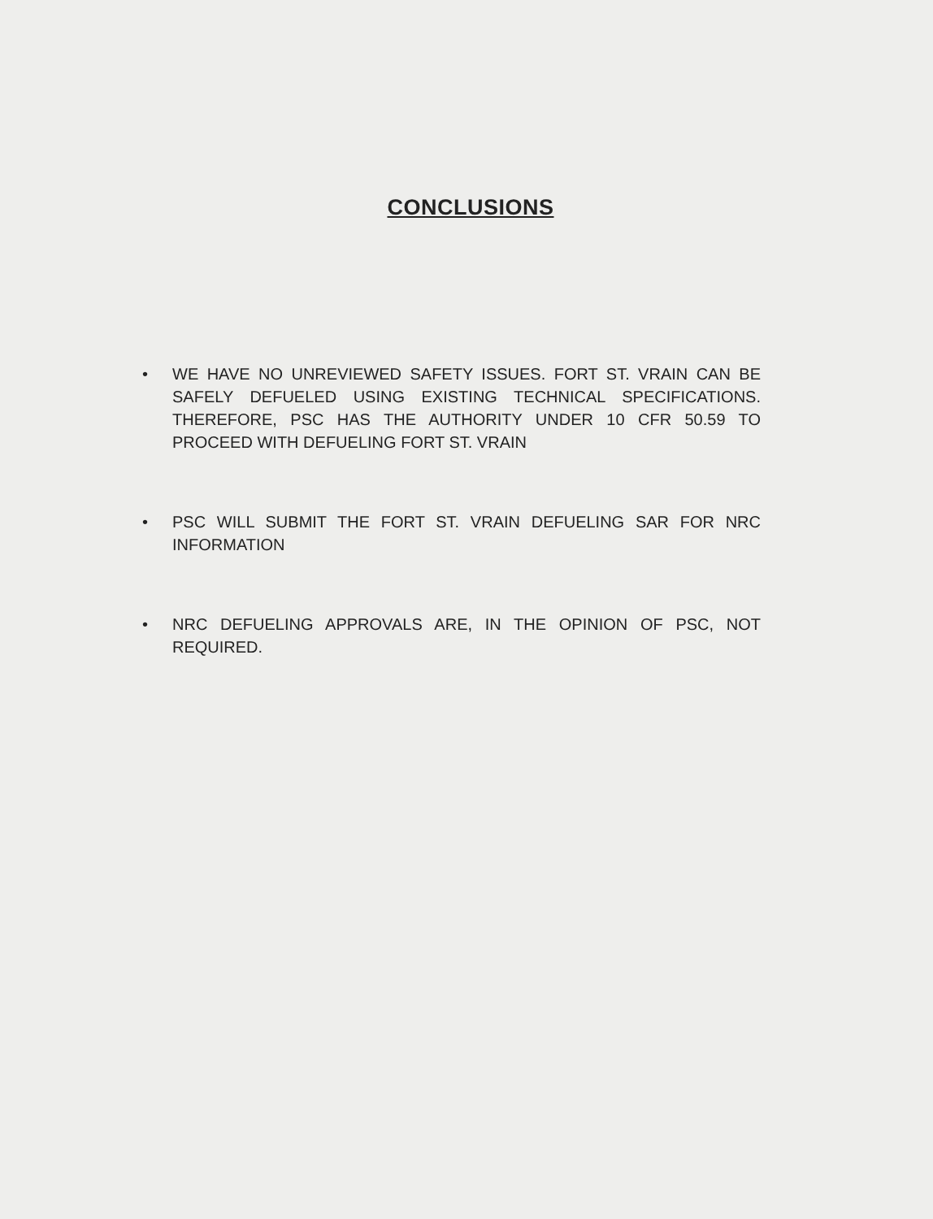CONCLUSIONS
• WE HAVE NO UNREVIEWED SAFETY ISSUES. FORT ST. VRAIN CAN BE SAFELY DEFUELED USING EXISTING TECHNICAL SPECIFICATIONS. THEREFORE, PSC HAS THE AUTHORITY UNDER 10 CFR 50.59 TO PROCEED WITH DEFUELING FORT ST. VRAIN
• PSC WILL SUBMIT THE FORT ST. VRAIN DEFUELING SAR FOR NRC INFORMATION
• NRC DEFUELING APPROVALS ARE, IN THE OPINION OF PSC, NOT REQUIRED.